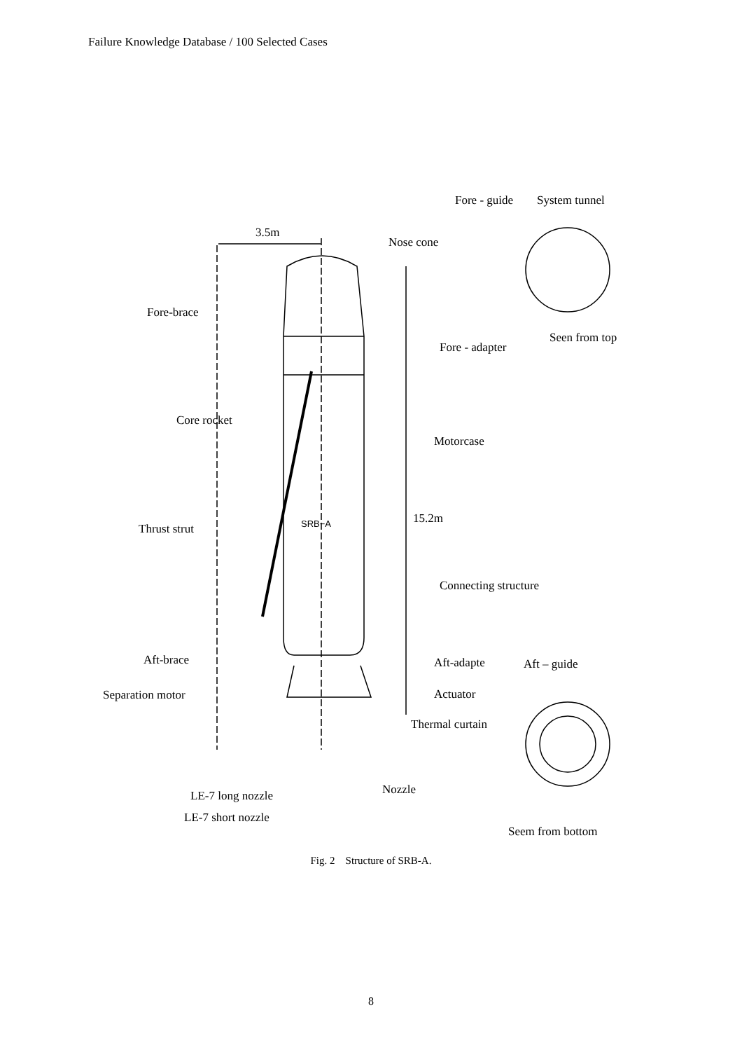Failure Knowledge Database / 100 Selected Cases
Fore - guide System tunnel
3.5m
Nose cone
Fore-brace
Seen from top
Fore - adapter
Core rocket
Motorcase
SRB−A 15.2m
Thrust strut
Connecting structure
Aft-brace Aft-adapte Aft – guide
Separation motor Actuator
Thermal curtain
Nozzle
LE-7 long nozzle
LE-7 short nozzle
Seem from bottom
Fig. 2 Structure of SRB-A.
8